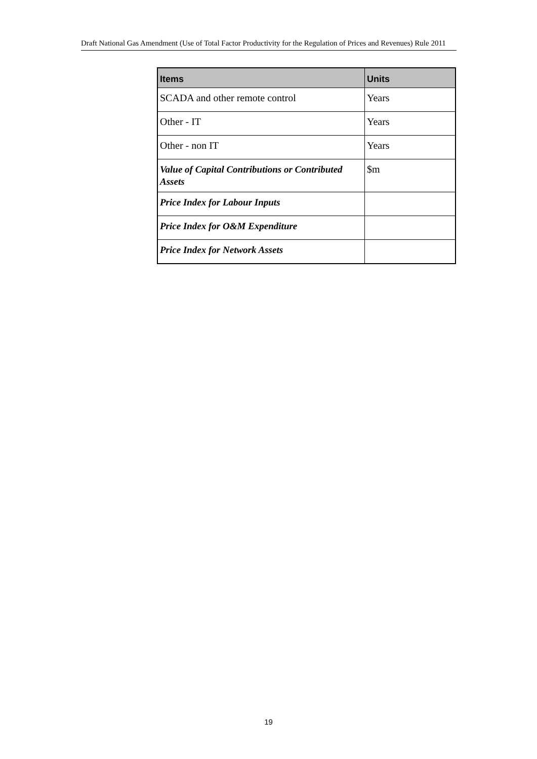Draft National Gas Amendment (Use of Total Factor Productivity for the Regulation of Prices and Revenues) Rule 2011
| Items | Units |
| --- | --- |
| SCADA and other remote control | Years |
| Other - IT | Years |
| Other - non IT | Years |
| Value of Capital Contributions or Contributed Assets | $m |
| Price Index for Labour Inputs | |
| Price Index for O&M Expenditure | |
| Price Index for Network Assets | |
19